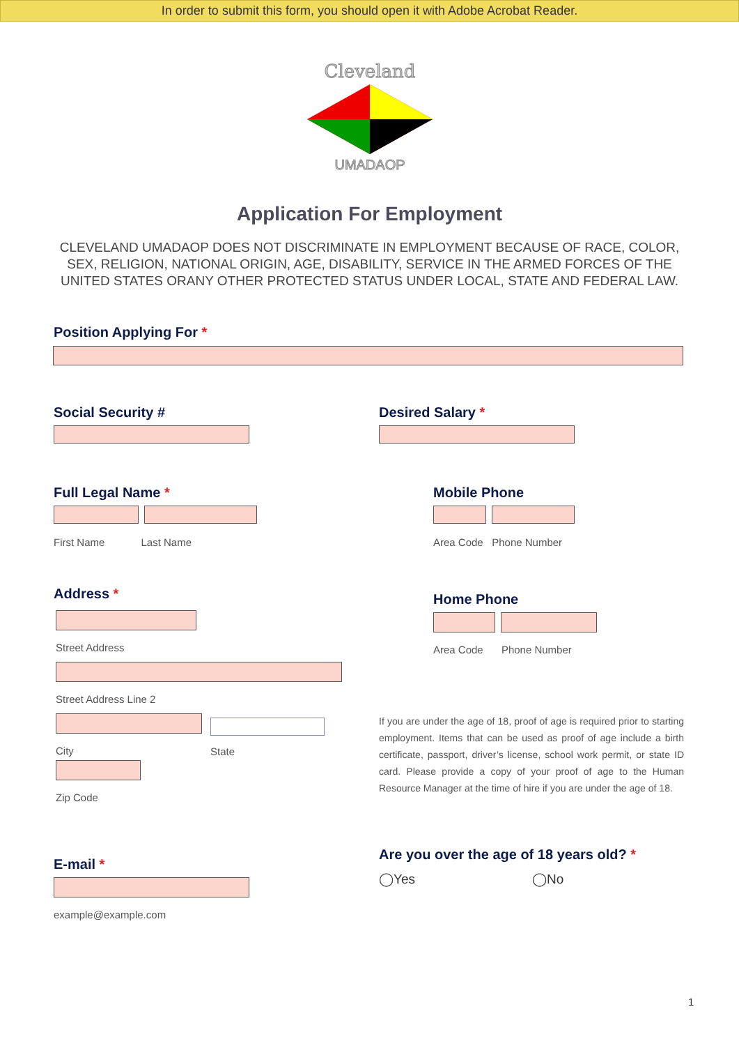In order to submit this form, you should open it with Adobe Acrobat Reader.
Cleveland
UMADAOP
Application For Employment
CLEVELAND UMADAOP DOES NOT DISCRIMINATE IN EMPLOYMENT BECAUSE OF RACE, COLOR, SEX, RELIGION, NATIONAL ORIGIN, AGE, DISABILITY, SERVICE IN THE ARMED FORCES OF THE UNITED STATES ORANY OTHER PROTECTED STATUS UNDER LOCAL, STATE AND FEDERAL LAW.
Position Applying For *
Social Security # Desired Salary *
Full Legal Name *
First Name Last Name
Mobile Phone
Area Code Phone Number
Address *
Street Address
Street Address Line 2
City State
Zip Code
Home Phone
Area Code Phone Number
If you are under the age of 18, proof of age is required prior to starting employment. Items that can be used as proof of age include a birth certificate, passport, driver’s license, school work permit, or state ID card. Please provide a copy of your proof of age to the Human Resource Manager at the time of hire if you are under the age of 18.
Are you over the age of 18 years old? *
◯Yes ◯No
E-mail *
example@example.com
1